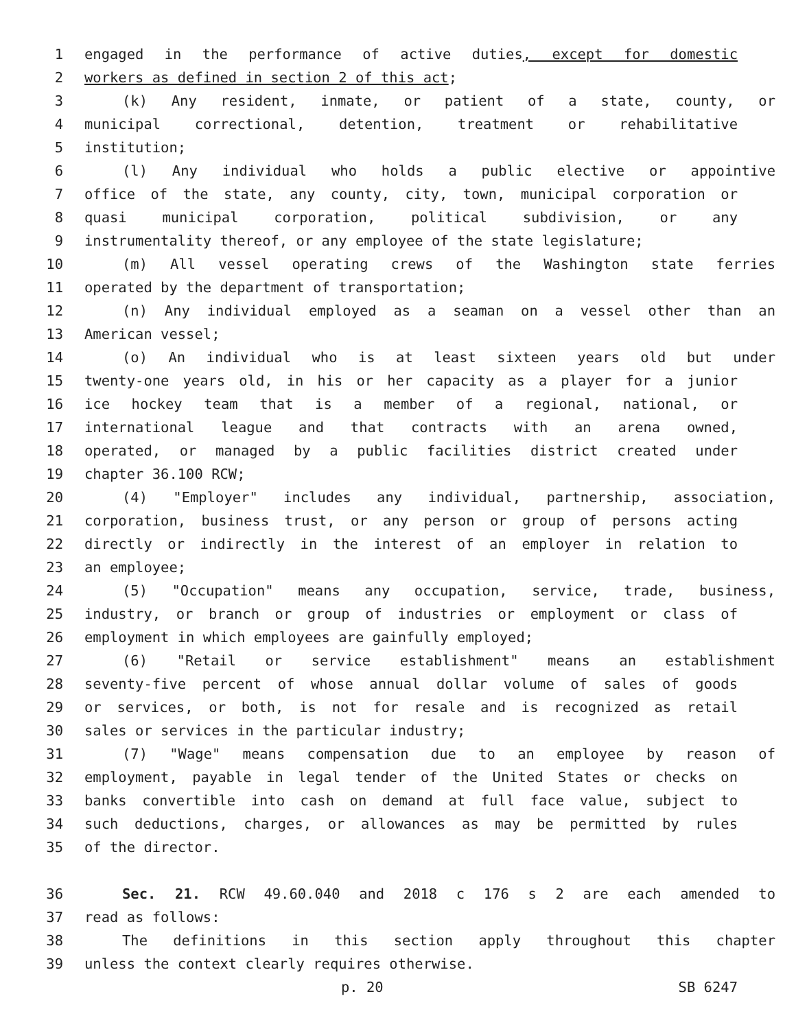1 engaged in the performance of active duties, except for domestic
2 workers as defined in section 2 of this act;
3 (k) Any resident, inmate, or patient of a state, county, or
4 municipal correctional, detention, treatment or rehabilitative
5 institution;
6 (l) Any individual who holds a public elective or appointive
7 office of the state, any county, city, town, municipal corporation or
8 quasi municipal corporation, political subdivision, or any
9 instrumentality thereof, or any employee of the state legislature;
10 (m) All vessel operating crews of the Washington state ferries
11 operated by the department of transportation;
12 (n) Any individual employed as a seaman on a vessel other than an
13 American vessel;
14 (o) An individual who is at least sixteen years old but under
15 twenty-one years old, in his or her capacity as a player for a junior
16 ice hockey team that is a member of a regional, national, or
17 international league and that contracts with an arena owned,
18 operated, or managed by a public facilities district created under
19 chapter 36.100 RCW;
20 (4) "Employer" includes any individual, partnership, association,
21 corporation, business trust, or any person or group of persons acting
22 directly or indirectly in the interest of an employer in relation to
23 an employee;
24 (5) "Occupation" means any occupation, service, trade, business,
25 industry, or branch or group of industries or employment or class of
26 employment in which employees are gainfully employed;
27 (6) "Retail or service establishment" means an establishment
28 seventy-five percent of whose annual dollar volume of sales of goods
29 or services, or both, is not for resale and is recognized as retail
30 sales or services in the particular industry;
31 (7) "Wage" means compensation due to an employee by reason of
32 employment, payable in legal tender of the United States or checks on
33 banks convertible into cash on demand at full face value, subject to
34 such deductions, charges, or allowances as may be permitted by rules
35 of the director.
36 Sec. 21. RCW 49.60.040 and 2018 c 176 s 2 are each amended to
37 read as follows:
38 The definitions in this section apply throughout this chapter
39 unless the context clearly requires otherwise.
p. 20 SB 6247